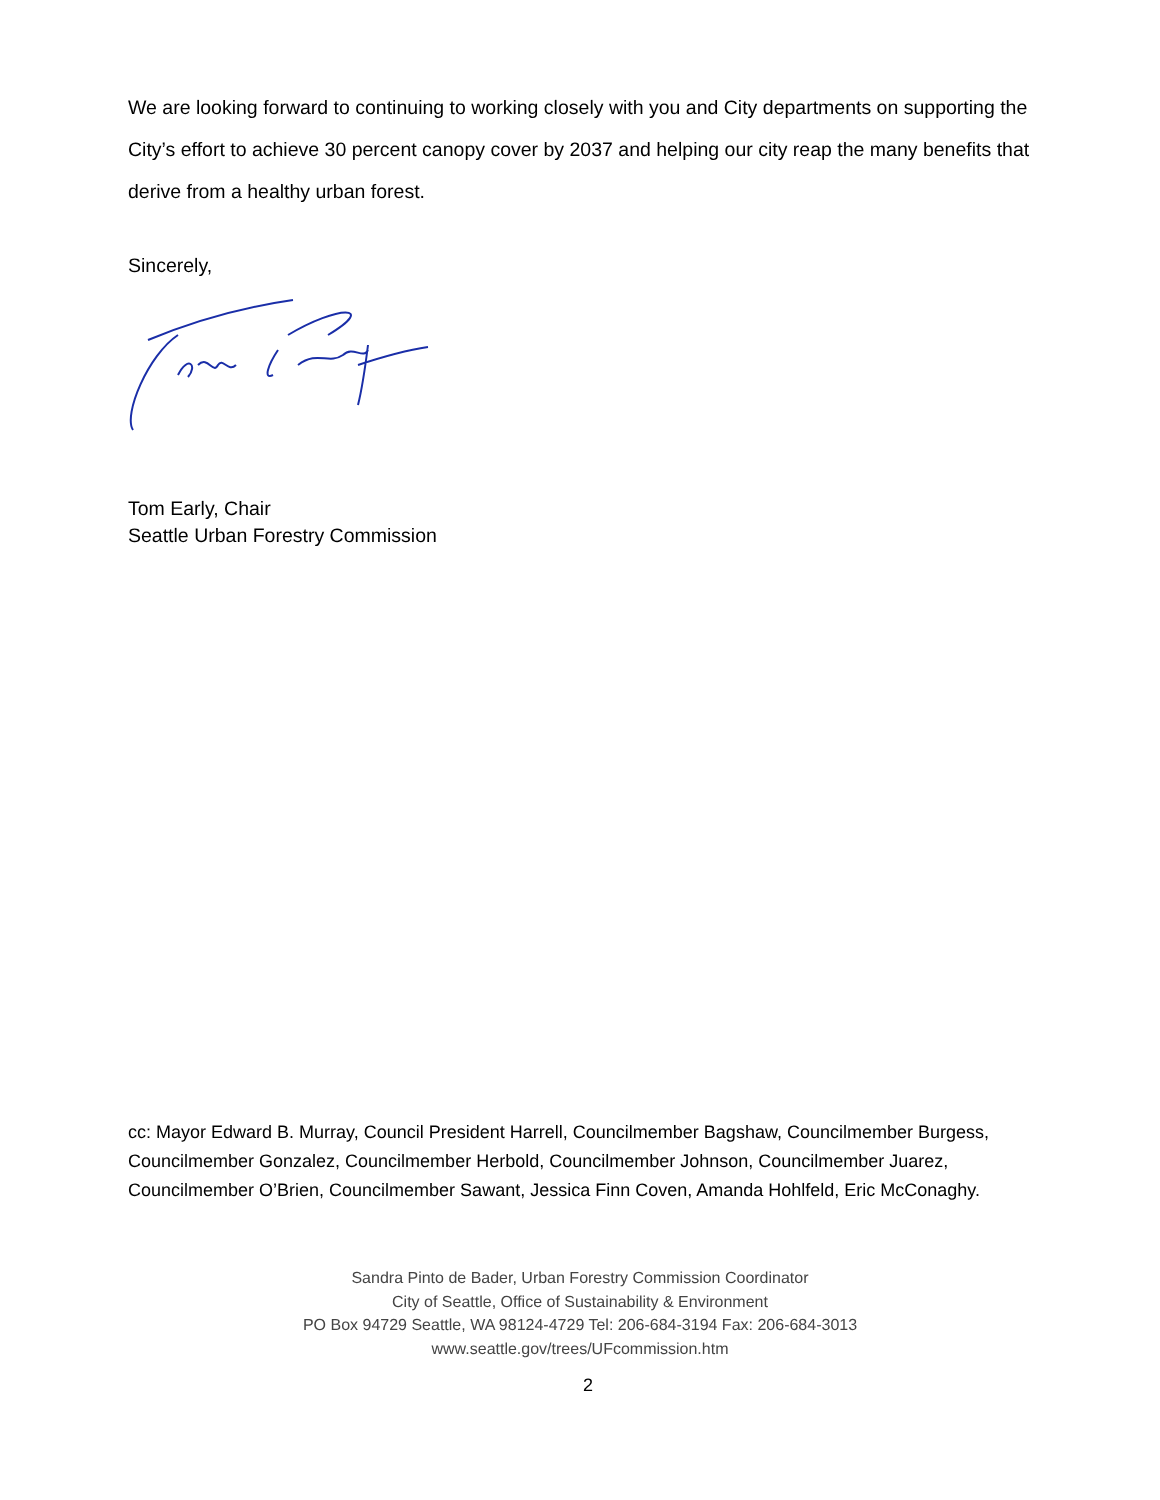We are looking forward to continuing to working closely with you and City departments on supporting the City’s effort to achieve 30 percent canopy cover by 2037 and helping our city reap the many benefits that derive from a healthy urban forest.
Sincerely,
Tom Early, Chair
Seattle Urban Forestry Commission
cc: Mayor Edward B. Murray, Council President Harrell, Councilmember Bagshaw, Councilmember Burgess, Councilmember Gonzalez, Councilmember Herbold, Councilmember Johnson, Councilmember Juarez, Councilmember O’Brien, Councilmember Sawant, Jessica Finn Coven, Amanda Hohlfeld, Eric McConaghy.
Sandra Pinto de Bader, Urban Forestry Commission Coordinator
City of Seattle, Office of Sustainability & Environment
PO Box 94729 Seattle, WA 98124-4729 Tel: 206-684-3194 Fax: 206-684-3013
www.seattle.gov/trees/UFcommission.htm
2